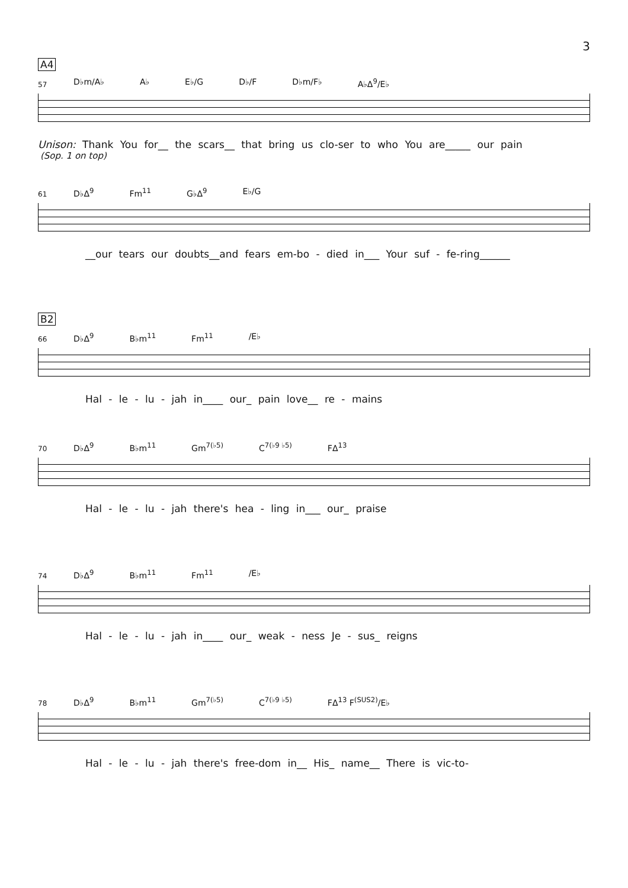3
A4
57
D♭m/A♭ A♭ E♭/G D♭/F D♭m/F♭ A♭Δ<sup>9</sup>/E♭
Unison: Thank You for__ the scars__ that bring us clo-ser to who You are_____ our pain
(Sop. 1 on top)
61
D♭Δ<sup>9</sup> Fm<sup>11</sup> G♭Δ<sup>9</sup> E♭/G
__our tears our doubts__and fears em-bo - died in___ Your suf - fe-ring______
B2
66
D♭Δ<sup>9</sup> B♭m<sup>11</sup> Fm<sup>11</sup> /E♭
Hal - le - lu - jah in____ our_ pain love__ re - mains
70
D♭Δ<sup>9</sup> B♭m<sup>11</sup> Gm<sup>7(♭5)</sup> C<sup>7(♭9 ♭5)</sup> FΔ<sup>13</sup>
Hal - le - lu - jah there's hea - ling in___ our_ praise
74
D♭Δ<sup>9</sup> B♭m<sup>11</sup> Fm<sup>11</sup> /E♭
Hal - le - lu - jah in____ our_ weak - ness Je - sus_ reigns
78
D♭Δ<sup>9</sup> B♭m<sup>11</sup> Gm<sup>7(♭5)</sup> C<sup>7(♭9 ♭5)</sup> FΔ<sup>13</sup> F<sup>(SUS2)</sup>/E♭
Hal - le - lu - jah there's free-dom in__ His_ name__ There is vic-to-